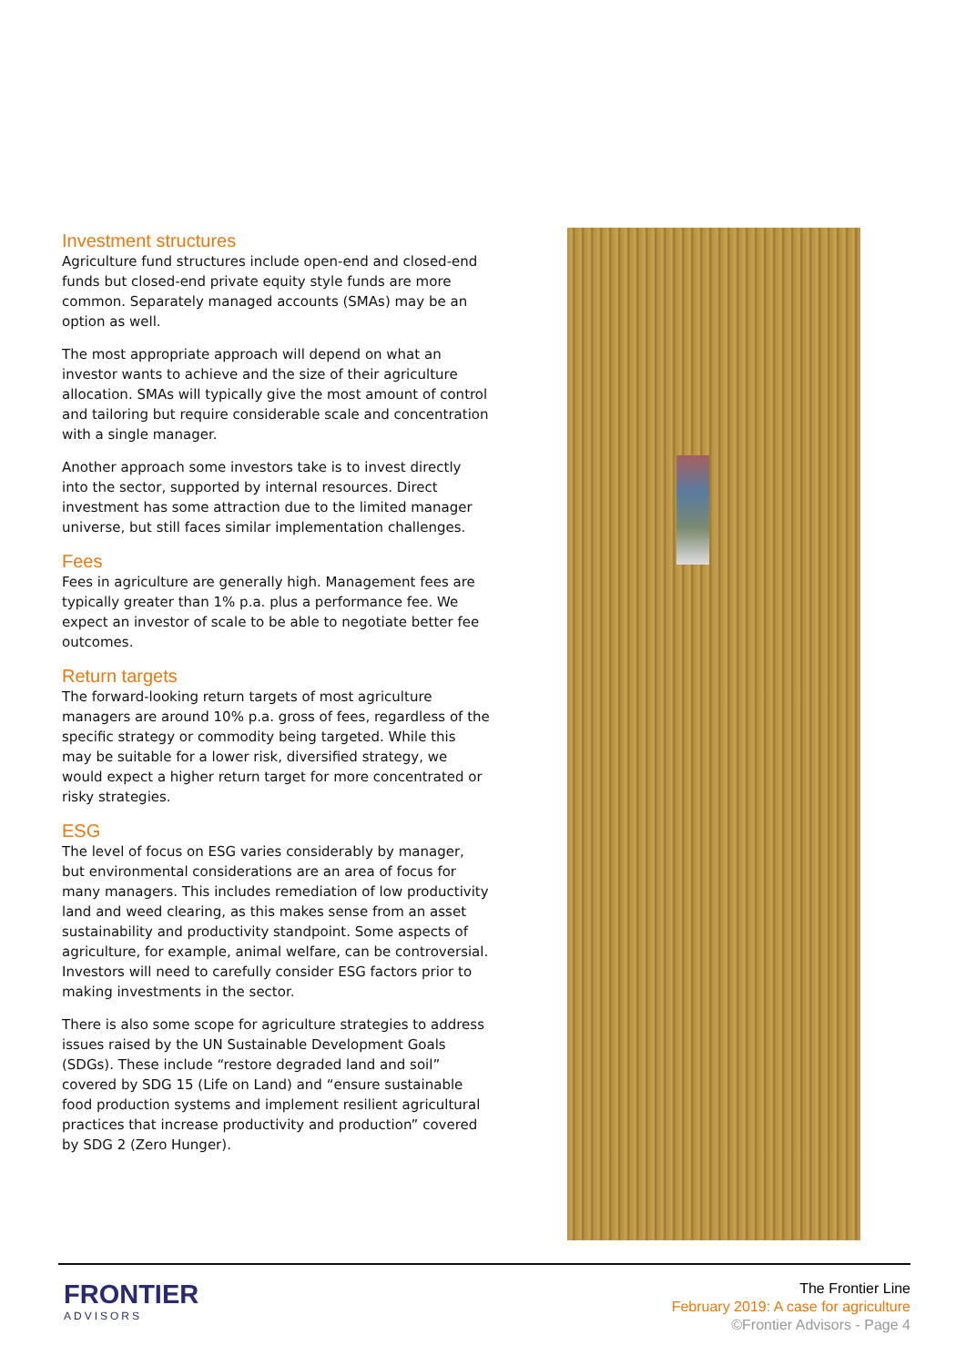Investment structures
Agriculture fund structures include open-end and closed-end funds but closed-end private equity style funds are more common. Separately managed accounts (SMAs) may be an option as well.
The most appropriate approach will depend on what an investor wants to achieve and the size of their agriculture allocation. SMAs will typically give the most amount of control and tailoring but require considerable scale and concentration with a single manager.
Another approach some investors take is to invest directly into the sector, supported by internal resources. Direct investment has some attraction due to the limited manager universe, but still faces similar implementation challenges.
Fees
Fees in agriculture are generally high. Management fees are typically greater than 1% p.a. plus a performance fee. We expect an investor of scale to be able to negotiate better fee outcomes.
Return targets
The forward-looking return targets of most agriculture managers are around 10% p.a. gross of fees, regardless of the specific strategy or commodity being targeted. While this may be suitable for a lower risk, diversified strategy, we would expect a higher return target for more concentrated or risky strategies.
ESG
The level of focus on ESG varies considerably by manager, but environmental considerations are an area of focus for many managers. This includes remediation of low productivity land and weed clearing, as this makes sense from an asset sustainability and productivity standpoint. Some aspects of agriculture, for example, animal welfare, can be controversial. Investors will need to carefully consider ESG factors prior to making investments in the sector.
There is also some scope for agriculture strategies to address issues raised by the UN Sustainable Development Goals (SDGs). These include “restore degraded land and soil” covered by SDG 15 (Life on Land) and “ensure sustainable food production systems and implement resilient agricultural practices that increase productivity and production” covered by SDG 2 (Zero Hunger).
FRONTIER
ADVISORS
The Frontier Line
February 2019: A case for agriculture
©Frontier Advisors - Page 4